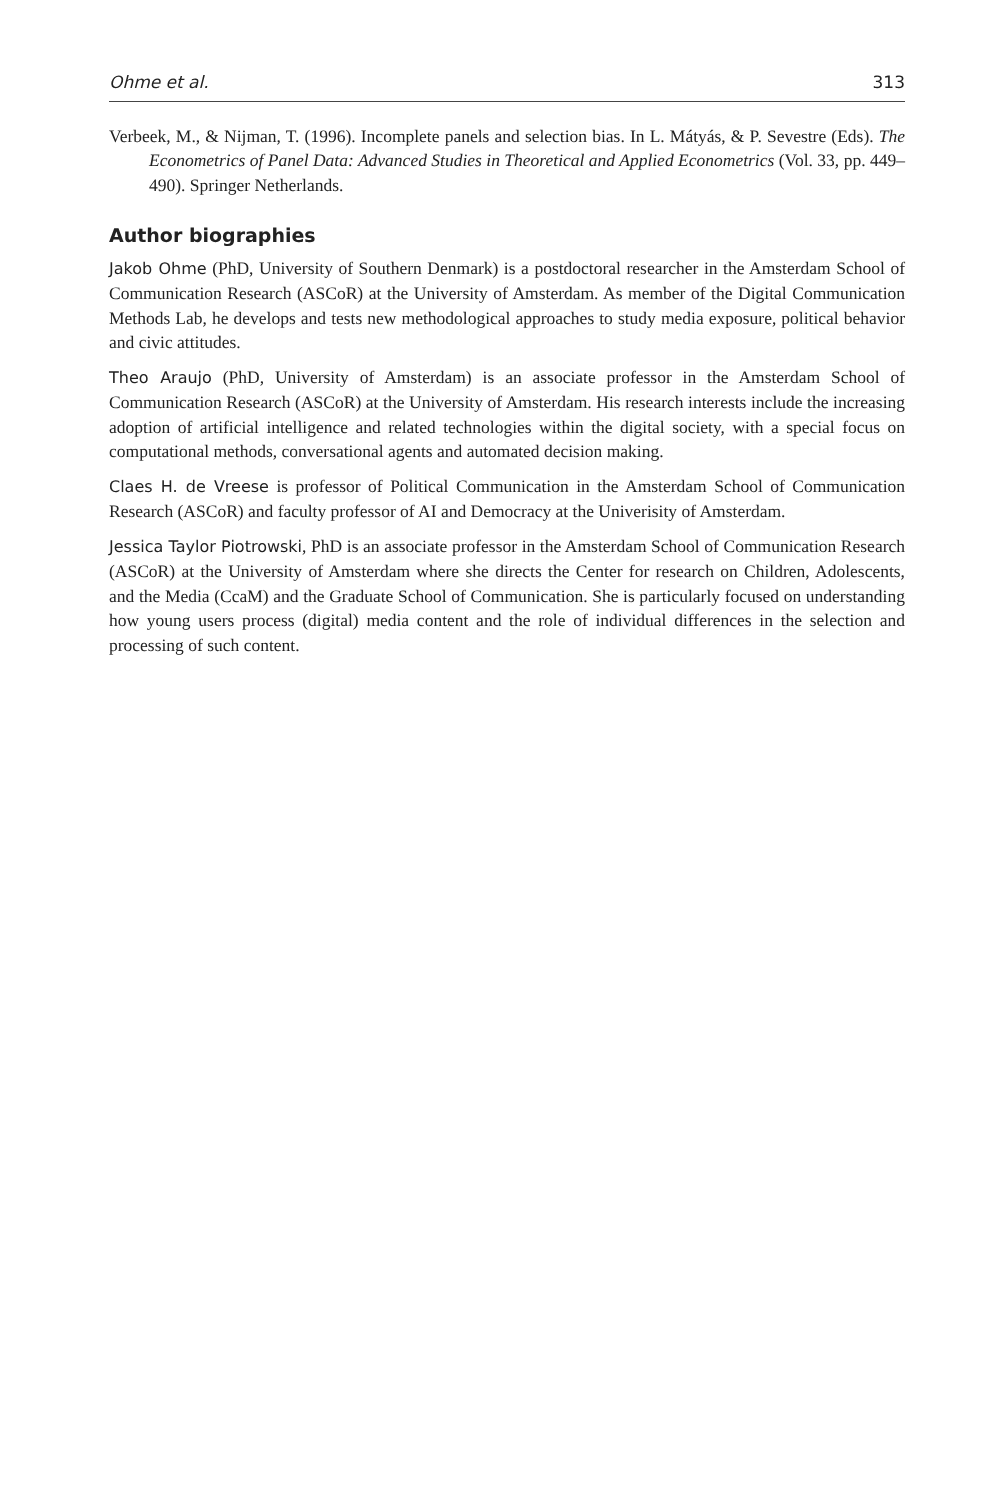Ohme et al. 313
Verbeek, M., & Nijman, T. (1996). Incomplete panels and selection bias. In L. Mátyás, & P. Sevestre (Eds). The Econometrics of Panel Data: Advanced Studies in Theoretical and Applied Econometrics (Vol. 33, pp. 449–490). Springer Netherlands.
Author biographies
Jakob Ohme (PhD, University of Southern Denmark) is a postdoctoral researcher in the Amsterdam School of Communication Research (ASCoR) at the University of Amsterdam. As member of the Digital Communication Methods Lab, he develops and tests new methodological approaches to study media exposure, political behavior and civic attitudes.
Theo Araujo (PhD, University of Amsterdam) is an associate professor in the Amsterdam School of Communication Research (ASCoR) at the University of Amsterdam. His research interests include the increasing adoption of artificial intelligence and related technologies within the digital society, with a special focus on computational methods, conversational agents and automated decision making.
Claes H. de Vreese is professor of Political Communication in the Amsterdam School of Communication Research (ASCoR) and faculty professor of AI and Democracy at the Univerisity of Amsterdam.
Jessica Taylor Piotrowski, PhD is an associate professor in the Amsterdam School of Communication Research (ASCoR) at the University of Amsterdam where she directs the Center for research on Children, Adolescents, and the Media (CcaM) and the Graduate School of Communication. She is particularly focused on understanding how young users process (digital) media content and the role of individual differences in the selection and processing of such content.